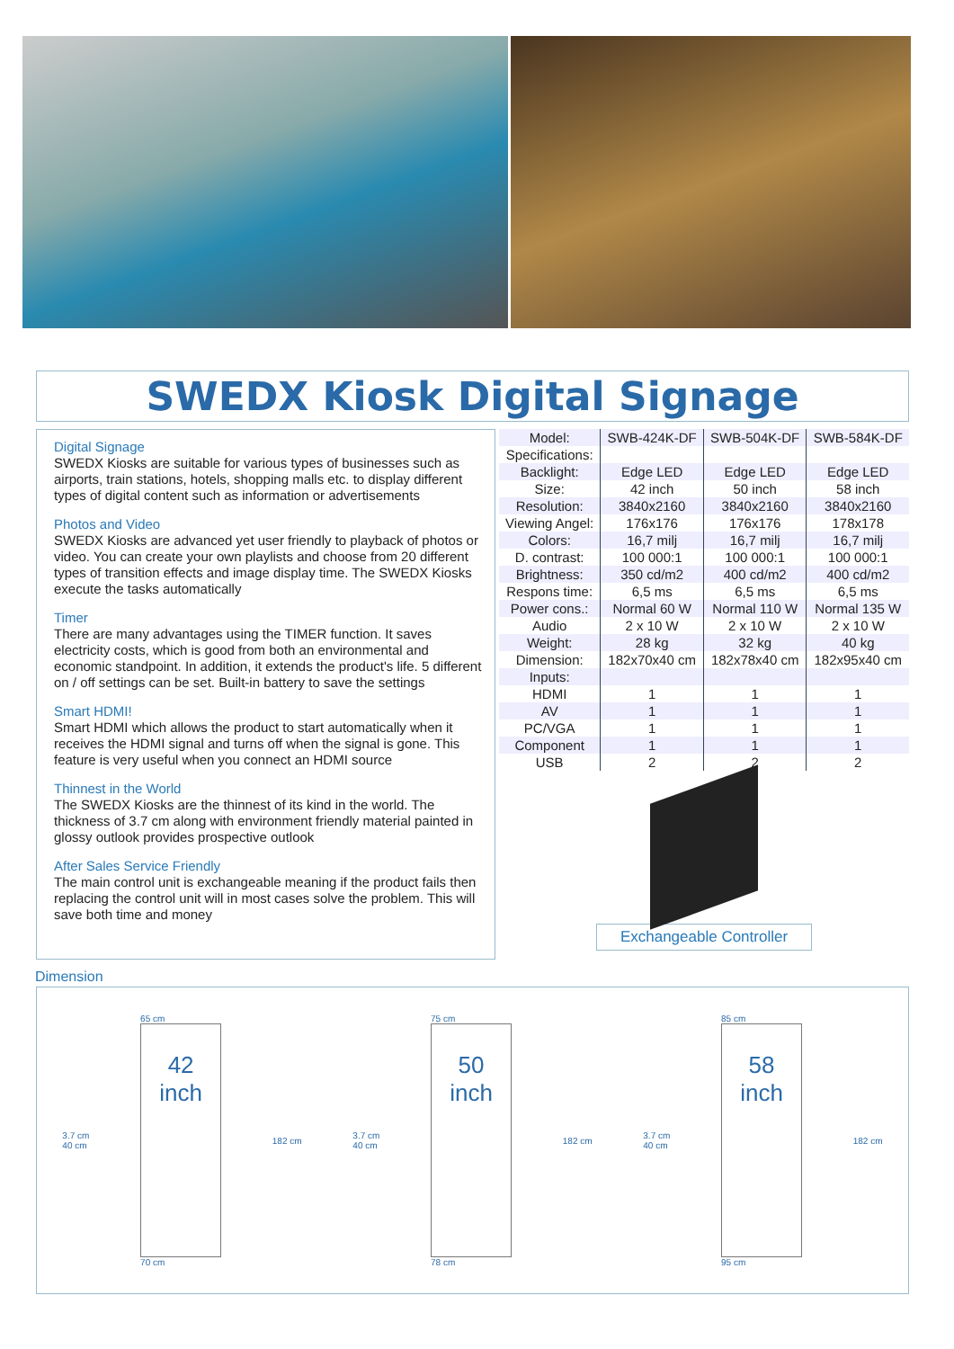SWEDX Kiosk Digital Signage
Digital Signage
SWEDX Kiosks are suitable for various types of businesses such as airports, train stations, hotels, shopping malls etc. to display different types of digital content such as information or advertisements
Photos and Video
SWEDX Kiosks are advanced yet user friendly to playback of photos or video. You can create your own playlists and choose from 20 different types of transition effects and image display time. The SWEDX Kiosks execute the tasks automatically
Timer
There are many advantages using the TIMER function. It saves electricity costs, which is good from both an environmental and economic standpoint. In addition, it extends the product's life. 5 different on / off settings can be set. Built-in battery to save the settings
Smart HDMI!
Smart HDMI which allows the product to start automatically when it receives the HDMI signal and turns off when the signal is gone. This feature is very useful when you connect an HDMI source
Thinnest in the World
The SWEDX Kiosks are the thinnest of its kind in the world. The thickness of 3.7 cm along with environment friendly material painted in glossy outlook provides prospective outlook
After Sales Service Friendly
The main control unit is exchangeable meaning if the product fails then replacing the control unit will in most cases solve the problem. This will save both time and money
| Model: | SWB-424K-DF | SWB-504K-DF | SWB-584K-DF |
| --- | --- | --- | --- |
| Specifications: | | | |
| Backlight: | Edge LED | Edge LED | Edge LED |
| Size: | 42 inch | 50 inch | 58 inch |
| Resolution: | 3840x2160 | 3840x2160 | 3840x2160 |
| Viewing Angel: | 176x176 | 176x176 | 178x178 |
| Colors: | 16,7 milj | 16,7 milj | 16,7 milj |
| D. contrast: | 100 000:1 | 100 000:1 | 100 000:1 |
| Brightness: | 350 cd/m2 | 400 cd/m2 | 400 cd/m2 |
| Respons time: | 6,5 ms | 6,5 ms | 6,5 ms |
| Power cons.: | Normal 60 W | Normal 110 W | Normal 135 W |
| Audio | 2 x 10 W | 2 x 10 W | 2 x 10 W |
| Weight: | 28 kg | 32 kg | 40 kg |
| Dimension: | 182x70x40 cm | 182x78x40 cm | 182x95x40 cm |
| Inputs: | | | |
| HDMI | 1 | 1 | 1 |
| AV | 1 | 1 | 1 |
| PC/VGA | 1 | 1 | 1 |
| Component | 1 | 1 | 1 |
| USB | 2 | 2 | 2 |
Exchangeable Controller
Dimension
3.7 cm
40 cm
65 cm
42
inch
70 cm
182 cm
3.7 cm
40 cm
75 cm
50
inch
78 cm
182 cm
3.7 cm
40 cm
85 cm
58
inch
95 cm
182 cm